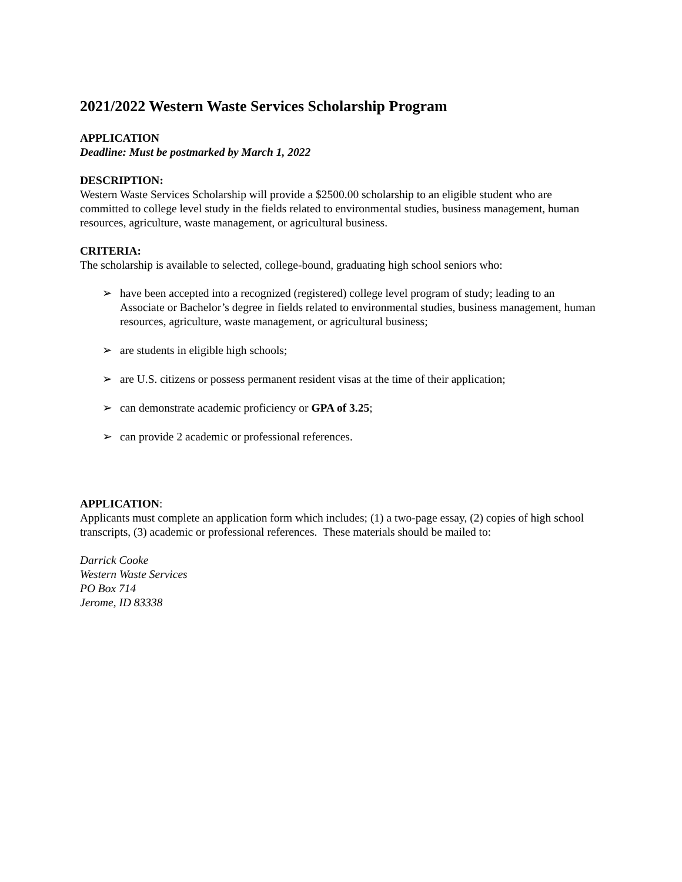2021/2022 Western Waste Services Scholarship Program
APPLICATION
Deadline: Must be postmarked by March 1, 2022
DESCRIPTION:
Western Waste Services Scholarship will provide a $2500.00 scholarship to an eligible student who are committed to college level study in the fields related to environmental studies, business management, human resources, agriculture, waste management, or agricultural business.
CRITERIA:
The scholarship is available to selected, college-bound, graduating high school seniors who:
➢ have been accepted into a recognized (registered) college level program of study; leading to an Associate or Bachelor’s degree in fields related to environmental studies, business management, human resources, agriculture, waste management, or agricultural business;
➢ are students in eligible high schools;
➢ are U.S. citizens or possess permanent resident visas at the time of their application;
➢ can demonstrate academic proficiency or GPA of 3.25;
➢ can provide 2 academic or professional references.
APPLICATION:
Applicants must complete an application form which includes; (1) a two-page essay, (2) copies of high school transcripts, (3) academic or professional references. These materials should be mailed to:
Darrick Cooke
Western Waste Services
PO Box 714
Jerome, ID 83338